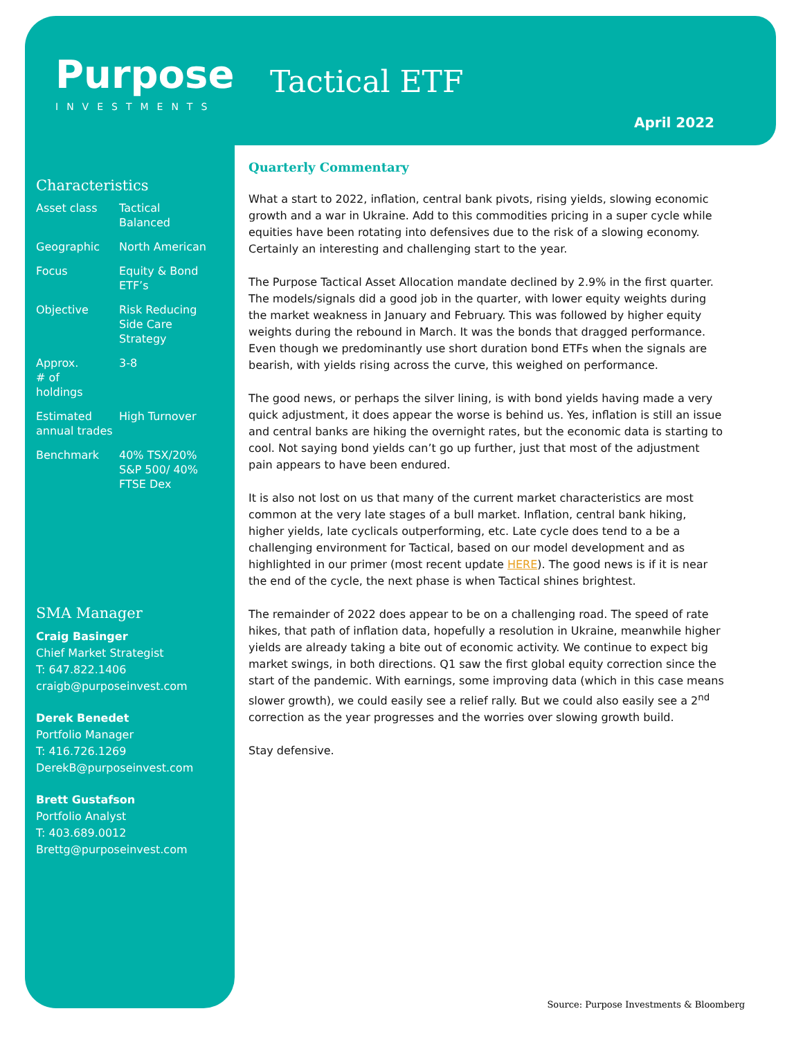Purpose
INVESTMENTS
Tactical ETF
April 2022
Characteristics
| Asset class | Tactical Balanced |
| Geographic | North American |
| Focus | Equity & Bond ETF’s |
| Objective | Risk Reducing Side Care Strategy |
| Approx. # of holdings | 3-8 |
| Estimated annual trades | High Turnover |
| Benchmark | 40% TSX/20% S&P 500/ 40% FTSE Dex |
SMA Manager
Craig Basinger
Chief Market Strategist
T: 647.822.1406
craigb@purposeinvest.com
Derek Benedet
Portfolio Manager
T: 416.726.1269
DerekB@purposeinvest.com
Brett Gustafson
Portfolio Analyst
T: 403.689.0012
Brettg@purposeinvest.com
Quarterly Commentary
What a start to 2022, inflation, central bank pivots, rising yields, slowing economic growth and a war in Ukraine. Add to this commodities pricing in a super cycle while equities have been rotating into defensives due to the risk of a slowing economy. Certainly an interesting and challenging start to the year.
The Purpose Tactical Asset Allocation mandate declined by 2.9% in the first quarter. The models/signals did a good job in the quarter, with lower equity weights during the market weakness in January and February. This was followed by higher equity weights during the rebound in March. It was the bonds that dragged performance. Even though we predominantly use short duration bond ETFs when the signals are bearish, with yields rising across the curve, this weighed on performance.
The good news, or perhaps the silver lining, is with bond yields having made a very quick adjustment, it does appear the worse is behind us. Yes, inflation is still an issue and central banks are hiking the overnight rates, but the economic data is starting to cool. Not saying bond yields can’t go up further, just that most of the adjustment pain appears to have been endured.
It is also not lost on us that many of the current market characteristics are most common at the very late stages of a bull market. Inflation, central bank hiking, higher yields, late cyclicals outperforming, etc. Late cycle does tend to a be a challenging environment for Tactical, based on our model development and as highlighted in our primer (most recent update HERE). The good news is if it is near the end of the cycle, the next phase is when Tactical shines brightest.
The remainder of 2022 does appear to be on a challenging road. The speed of rate hikes, that path of inflation data, hopefully a resolution in Ukraine, meanwhile higher yields are already taking a bite out of economic activity. We continue to expect big market swings, in both directions. Q1 saw the first global equity correction since the start of the pandemic. With earnings, some improving data (which in this case means slower growth), we could easily see a relief rally. But we could also easily see a 2<sup>nd</sup> correction as the year progresses and the worries over slowing growth build.
Stay defensive.
Source: Purpose Investments & Bloomberg